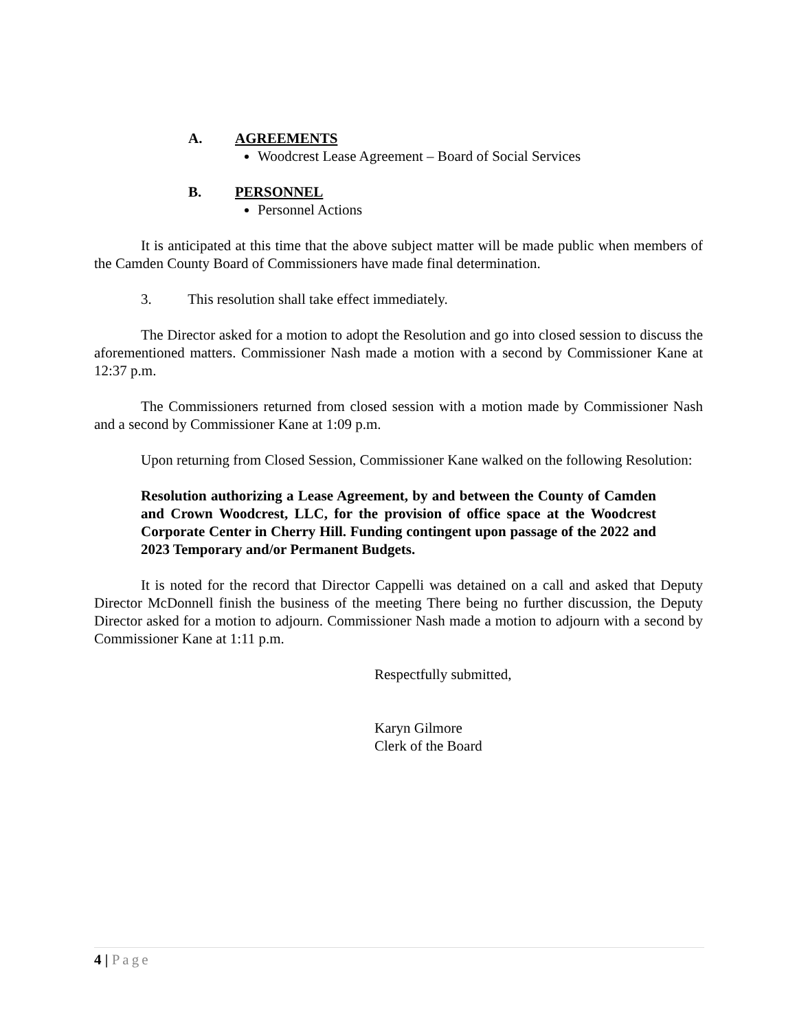A. AGREEMENTS
Woodcrest Lease Agreement – Board of Social Services
B. PERSONNEL
Personnel Actions
It is anticipated at this time that the above subject matter will be made public when members of the Camden County Board of Commissioners have made final determination.
3. This resolution shall take effect immediately.
The Director asked for a motion to adopt the Resolution and go into closed session to discuss the aforementioned matters. Commissioner Nash made a motion with a second by Commissioner Kane at 12:37 p.m.
The Commissioners returned from closed session with a motion made by Commissioner Nash and a second by Commissioner Kane at 1:09 p.m.
Upon returning from Closed Session, Commissioner Kane walked on the following Resolution:
Resolution authorizing a Lease Agreement, by and between the County of Camden and Crown Woodcrest, LLC, for the provision of office space at the Woodcrest Corporate Center in Cherry Hill. Funding contingent upon passage of the 2022 and 2023 Temporary and/or Permanent Budgets.
It is noted for the record that Director Cappelli was detained on a call and asked that Deputy Director McDonnell finish the business of the meeting There being no further discussion, the Deputy Director asked for a motion to adjourn. Commissioner Nash made a motion to adjourn with a second by Commissioner Kane at 1:11 p.m.
Respectfully submitted,
Karyn Gilmore
Clerk of the Board
4 | Page